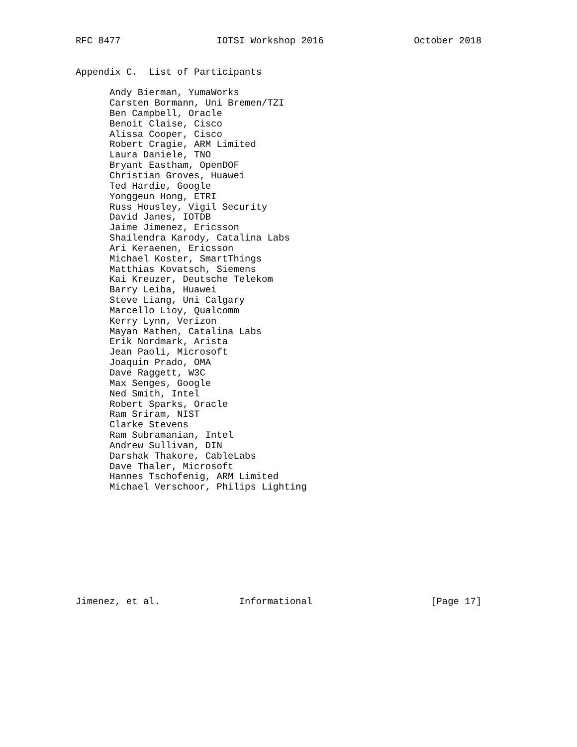RFC 8477                 IOTSI Workshop 2016                October 2018


Appendix C.  List of Participants

      Andy Bierman, YumaWorks
      Carsten Bormann, Uni Bremen/TZI
      Ben Campbell, Oracle
      Benoit Claise, Cisco
      Alissa Cooper, Cisco
      Robert Cragie, ARM Limited
      Laura Daniele, TNO
      Bryant Eastham, OpenDOF
      Christian Groves, Huawei
      Ted Hardie, Google
      Yonggeun Hong, ETRI
      Russ Housley, Vigil Security
      David Janes, IOTDB
      Jaime Jimenez, Ericsson
      Shailendra Karody, Catalina Labs
      Ari Keraenen, Ericsson
      Michael Koster, SmartThings
      Matthias Kovatsch, Siemens
      Kai Kreuzer, Deutsche Telekom
      Barry Leiba, Huawei
      Steve Liang, Uni Calgary
      Marcello Lioy, Qualcomm
      Kerry Lynn, Verizon
      Mayan Mathen, Catalina Labs
      Erik Nordmark, Arista
      Jean Paoli, Microsoft
      Joaquin Prado, OMA
      Dave Raggett, W3C
      Max Senges, Google
      Ned Smith, Intel
      Robert Sparks, Oracle
      Ram Sriram, NIST
      Clarke Stevens
      Ram Subramanian, Intel
      Andrew Sullivan, DIN
      Darshak Thakore, CableLabs
      Dave Thaler, Microsoft
      Hannes Tschofenig, ARM Limited
      Michael Verschoor, Philips Lighting










Jimenez, et al.              Informational                     [Page 17]